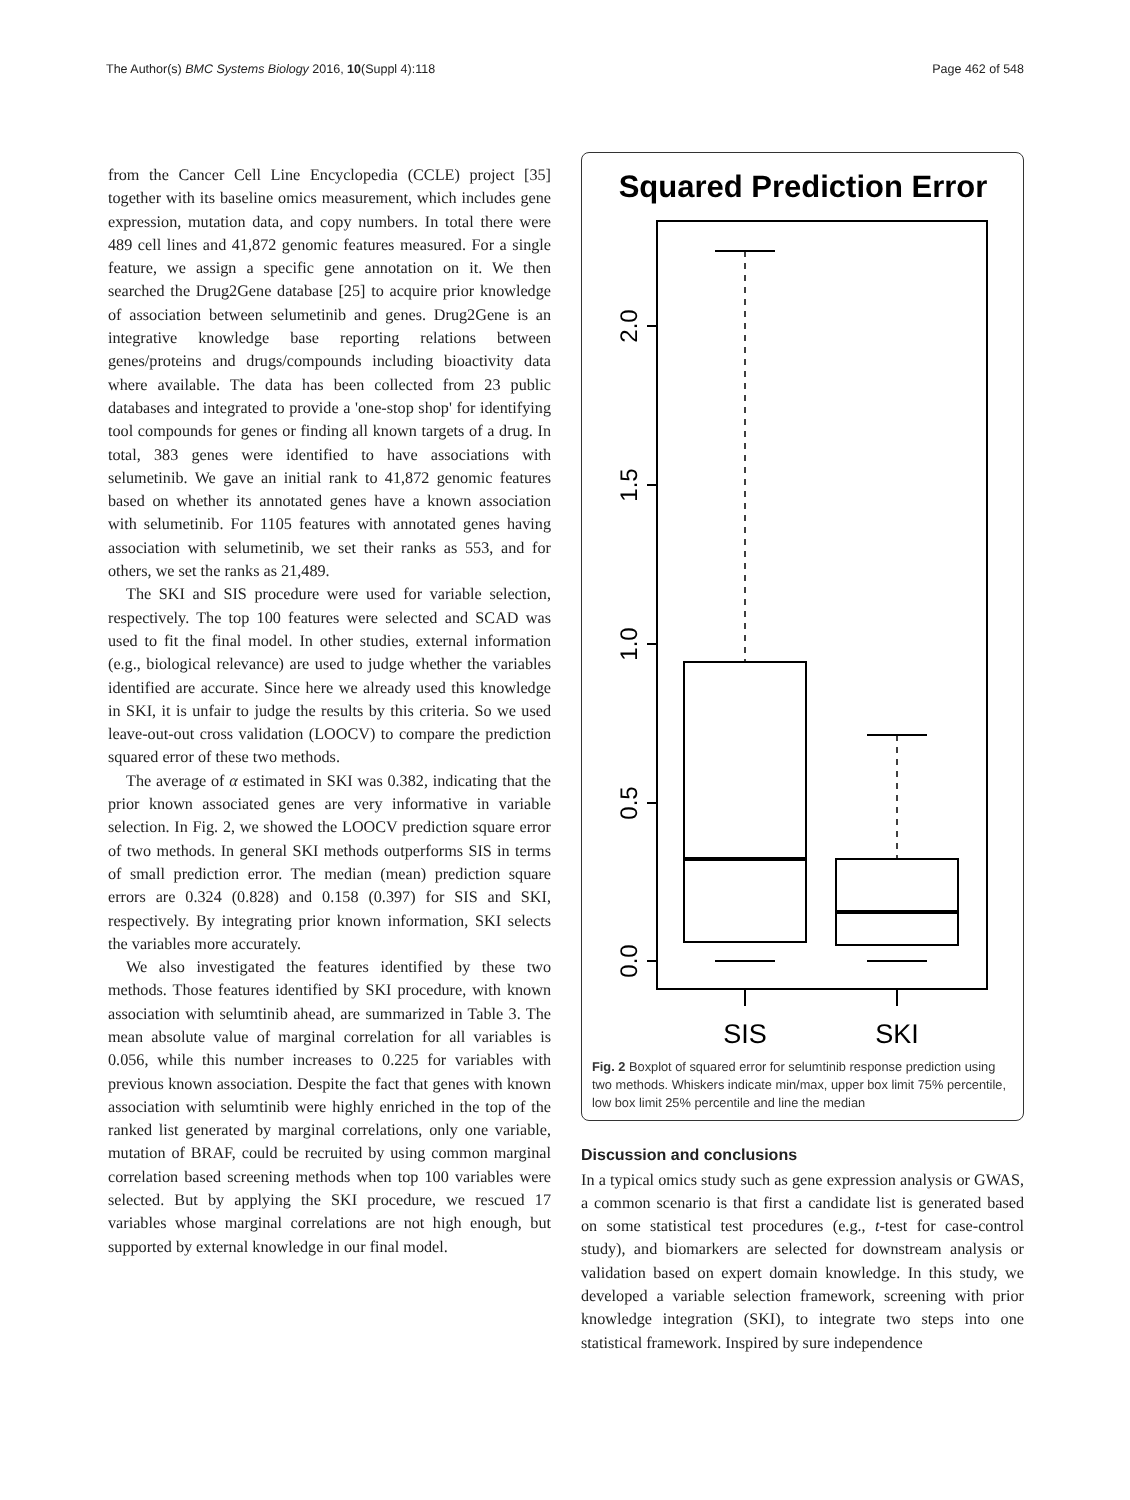The Author(s) BMC Systems Biology 2016, 10(Suppl 4):118 Page 462 of 548
from the Cancer Cell Line Encyclopedia (CCLE) project [35] together with its baseline omics measurement, which includes gene expression, mutation data, and copy numbers. In total there were 489 cell lines and 41,872 genomic features measured. For a single feature, we assign a specific gene annotation on it. We then searched the Drug2Gene database [25] to acquire prior knowledge of association between selumetinib and genes. Drug2Gene is an integrative knowledge base reporting relations between genes/proteins and drugs/compounds including bioactivity data where available. The data has been collected from 23 public databases and integrated to provide a 'one-stop shop' for identifying tool compounds for genes or finding all known targets of a drug. In total, 383 genes were identified to have associations with selumetinib. We gave an initial rank to 41,872 genomic features based on whether its annotated genes have a known association with selumetinib. For 1105 features with annotated genes having association with selumetinib, we set their ranks as 553, and for others, we set the ranks as 21,489.
The SKI and SIS procedure were used for variable selection, respectively. The top 100 features were selected and SCAD was used to fit the final model. In other studies, external information (e.g., biological relevance) are used to judge whether the variables identified are accurate. Since here we already used this knowledge in SKI, it is unfair to judge the results by this criteria. So we used leave-out-out cross validation (LOOCV) to compare the prediction squared error of these two methods.
The average of α estimated in SKI was 0.382, indicating that the prior known associated genes are very informative in variable selection. In Fig. 2, we showed the LOOCV prediction square error of two methods. In general SKI methods outperforms SIS in terms of small prediction error. The median (mean) prediction square errors are 0.324 (0.828) and 0.158 (0.397) for SIS and SKI, respectively. By integrating prior known information, SKI selects the variables more accurately.
We also investigated the features identified by these two methods. Those features identified by SKI procedure, with known association with selumtinib ahead, are summarized in Table 3. The mean absolute value of marginal correlation for all variables is 0.056, while this number increases to 0.225 for variables with previous known association. Despite the fact that genes with known association with selumtinib were highly enriched in the top of the ranked list generated by marginal correlations, only one variable, mutation of BRAF, could be recruited by using common marginal correlation based screening methods when top 100 variables were selected. But by applying the SKI procedure, we rescued 17 variables whose marginal correlations are not high enough, but supported by external knowledge in our final model.
Squared Prediction Error
2.0
1.5
1.0
0.5
0.0
SIS
SKI
Fig. 2 Boxplot of squared error for selumtinib response prediction using two methods. Whiskers indicate min/max, upper box limit 75% percentile, low box limit 25% percentile and line the median
Discussion and conclusions
In a typical omics study such as gene expression analysis or GWAS, a common scenario is that first a candidate list is generated based on some statistical test procedures (e.g., t-test for case-control study), and biomarkers are selected for downstream analysis or validation based on expert domain knowledge. In this study, we developed a variable selection framework, screening with prior knowledge integration (SKI), to integrate two steps into one statistical framework. Inspired by sure independence